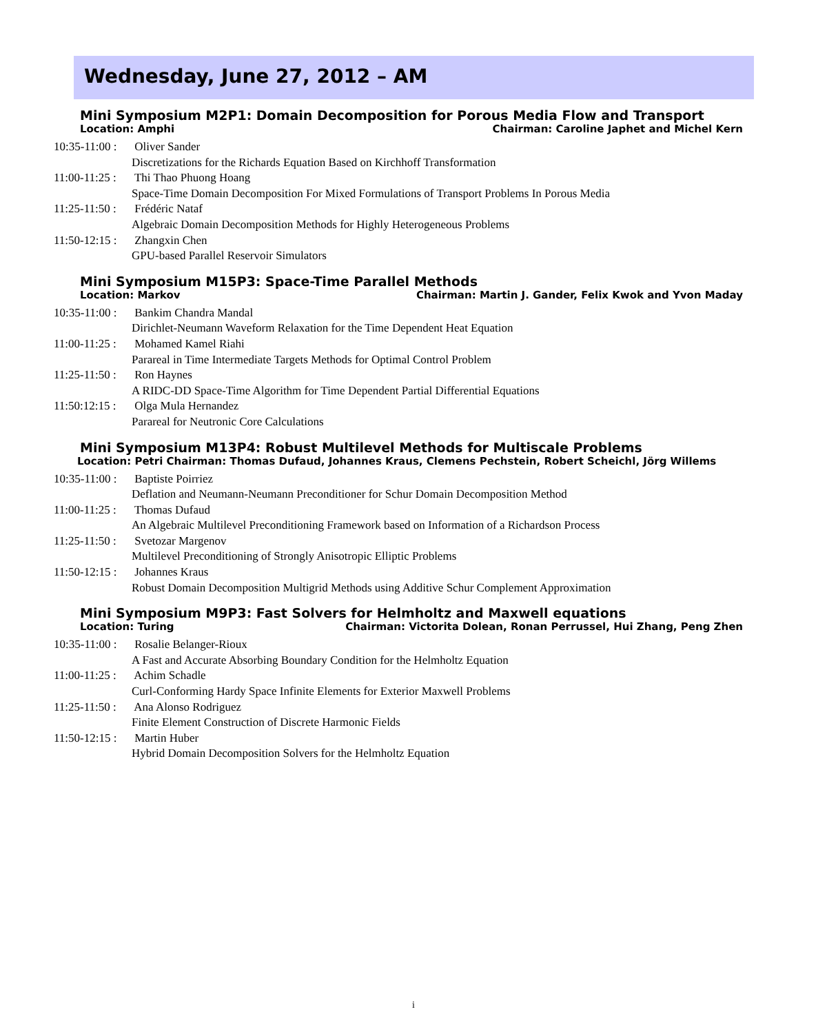Wednesday, June 27, 2012 – AM
Mini Symposium M2P1: Domain Decomposition for Porous Media Flow and Transport
Location: Amphi Chairman: Caroline Japhet and Michel Kern
10:35-11:00 : Oliver Sander
Discretizations for the Richards Equation Based on Kirchhoff Transformation
11:00-11:25 : Thi Thao Phuong Hoang
Space-Time Domain Decomposition For Mixed Formulations of Transport Problems In Porous Media
11:25-11:50 : Frédéric Nataf
Algebraic Domain Decomposition Methods for Highly Heterogeneous Problems
11:50-12:15 : Zhangxin Chen
GPU-based Parallel Reservoir Simulators
Mini Symposium M15P3: Space-Time Parallel Methods
Location: Markov Chairman: Martin J. Gander, Felix Kwok and Yvon Maday
10:35-11:00 : Bankim Chandra Mandal
Dirichlet-Neumann Waveform Relaxation for the Time Dependent Heat Equation
11:00-11:25 : Mohamed Kamel Riahi
Parareal in Time Intermediate Targets Methods for Optimal Control Problem
11:25-11:50 : Ron Haynes
A RIDC-DD Space-Time Algorithm for Time Dependent Partial Differential Equations
11:50:12:15 : Olga Mula Hernandez
Parareal for Neutronic Core Calculations
Mini Symposium M13P4: Robust Multilevel Methods for Multiscale Problems
Location: Petri Chairman: Thomas Dufaud, Johannes Kraus, Clemens Pechstein, Robert Scheichl, Jörg Willems
10:35-11:00 : Baptiste Poirriez
Deflation and Neumann-Neumann Preconditioner for Schur Domain Decomposition Method
11:00-11:25 : Thomas Dufaud
An Algebraic Multilevel Preconditioning Framework based on Information of a Richardson Process
11:25-11:50 : Svetozar Margenov
Multilevel Preconditioning of Strongly Anisotropic Elliptic Problems
11:50-12:15 : Johannes Kraus
Robust Domain Decomposition Multigrid Methods using Additive Schur Complement Approximation
Mini Symposium M9P3: Fast Solvers for Helmholtz and Maxwell equations
Location: Turing Chairman: Victorita Dolean, Ronan Perrussel, Hui Zhang, Peng Zhen
10:35-11:00 : Rosalie Belanger-Rioux
A Fast and Accurate Absorbing Boundary Condition for the Helmholtz Equation
11:00-11:25 : Achim Schadle
Curl-Conforming Hardy Space Infinite Elements for Exterior Maxwell Problems
11:25-11:50 : Ana Alonso Rodriguez
Finite Element Construction of Discrete Harmonic Fields
11:50-12:15 : Martin Huber
Hybrid Domain Decomposition Solvers for the Helmholtz Equation
i